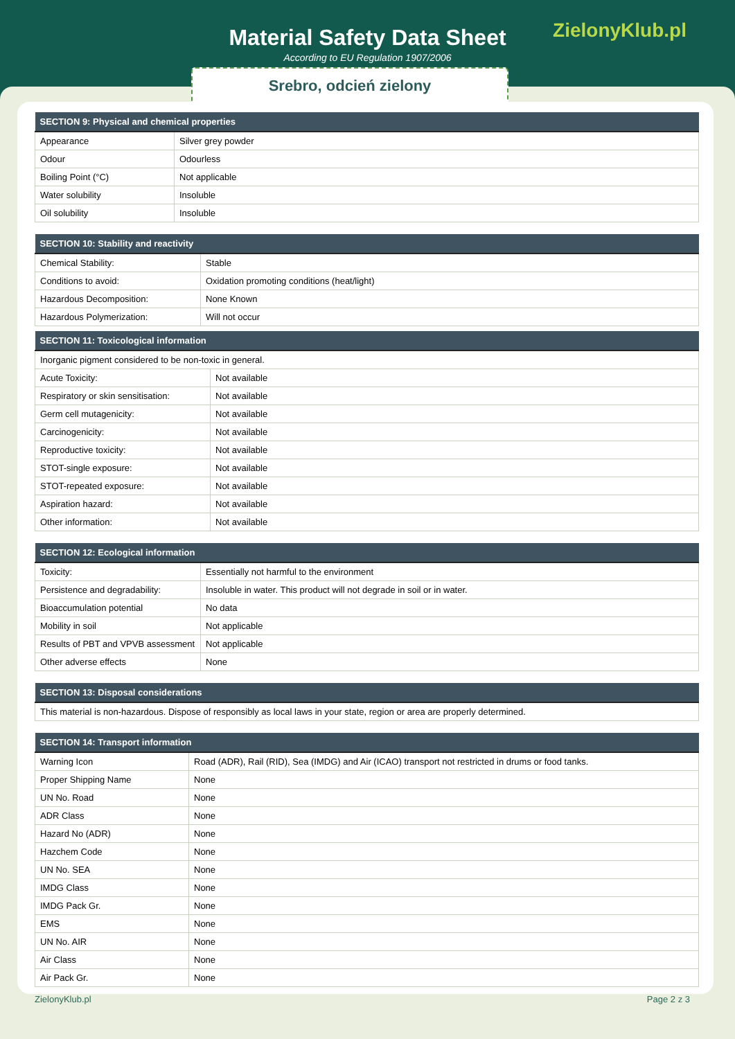Material Safety Data Sheet
According to EU Regulation 1907/2006
ZielonyKlub.pl
Srebro, odcień zielony
| SECTION 9: Physical and chemical properties | |
| --- | --- |
| Appearance | Silver grey powder |
| Odour | Odourless |
| Boiling Point (°C) | Not applicable |
| Water solubility | Insoluble |
| Oil solubility | Insoluble |
| SECTION 10: Stability and reactivity | |
| --- | --- |
| Chemical Stability: | Stable |
| Conditions to avoid: | Oxidation promoting conditions (heat/light) |
| Hazardous Decomposition: | None Known |
| Hazardous Polymerization: | Will not occur |
| SECTION 11: Toxicological information | |
| --- | --- |
| Inorganic pigment considered to be non-toxic in general. | |
| Acute Toxicity: | Not available |
| Respiratory or skin sensitisation: | Not available |
| Germ cell mutagenicity: | Not available |
| Carcinogenicity: | Not available |
| Reproductive toxicity: | Not available |
| STOT-single exposure: | Not available |
| STOT-repeated exposure: | Not available |
| Aspiration hazard: | Not available |
| Other information: | Not available |
| SECTION 12: Ecological information | |
| --- | --- |
| Toxicity: | Essentially not harmful to the environment |
| Persistence and degradability: | Insoluble in water. This product will not degrade in soil or in water. |
| Bioaccumulation potential | No data |
| Mobility in soil | Not applicable |
| Results of PBT and VPVB assessment | Not applicable |
| Other adverse effects | None |
| SECTION 13: Disposal considerations |
| --- |
| This material is non-hazardous. Dispose of responsibly as local laws in your state, region or area are properly determined. |
| SECTION 14: Transport information | |
| --- | --- |
| Warning Icon | Road (ADR), Rail (RID), Sea (IMDG) and Air (ICAO) transport not restricted in drums or food tanks. |
| Proper Shipping Name | None |
| UN No. Road | None |
| ADR Class | None |
| Hazard No (ADR) | None |
| Hazchem Code | None |
| UN No. SEA | None |
| IMDG Class | None |
| IMDG Pack Gr. | None |
| EMS | None |
| UN No. AIR | None |
| Air Class | None |
| Air Pack Gr. | None |
ZielonyKlub.pl Page 2 z 3